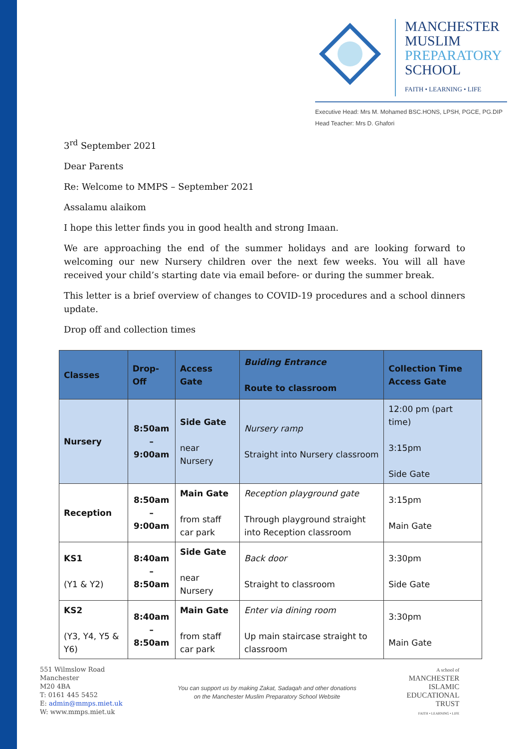MANCHESTER
MUSLIM
PREPARATORY
SCHOOL
FAITH • LEARNING • LIFE
Executive Head: Mrs M. Mohamed BSC.HONS, LPSH, PGCE, PG.DIP
Head Teacher: Mrs D. Ghafori
3<sup>rd</sup> September 2021
Dear Parents
Re: Welcome to MMPS – September 2021
Assalamu alaikom
I hope this letter finds you in good health and strong Imaan.
We are approaching the end of the summer holidays and are looking forward to welcoming our new Nursery children over the next few weeks. You will all have received your child’s starting date via email before- or during the summer break.
This letter is a brief overview of changes to COVID-19 procedures and a school dinners update.
Drop off and collection times
| Classes | Drop-Off | Access Gate | Buiding Entrance Route to classroom | Collection Time Access Gate |
| --- | --- | --- | --- | --- |
| Nursery | 8:50am – 9:00am | Side Gate near Nursery | Nursery ramp Straight into Nursery classroom | 12:00 pm (part time) 3:15pm Side Gate |
| Reception | 8:50am – 9:00am | Main Gate from staff car park | Reception playground gate Through playground straight into Reception classroom | 3:15pm Main Gate |
| KS1 (Y1 & Y2) | 8:40am – 8:50am | Side Gate near Nursery | Back door Straight to classroom | 3:30pm Side Gate |
| KS2 (Y3, Y4, Y5 & Y6) | 8:40am – 8:50am | Main Gate from staff car park | Enter via dining room Up main staircase straight to classroom | 3:30pm Main Gate |
551 Wilmslow Road
Manchester
M20 4BA
T: 0161 445 5452
E: admin@mmps.miet.uk
W: www.mmps.miet.uk
You can support us by making Zakat, Sadaqah and other donations
on the Manchester Muslim Preparatory School Website
A school of
MANCHESTER
ISLAMIC
EDUCATIONAL
TRUST
FAITH • LEARNING • LIFE